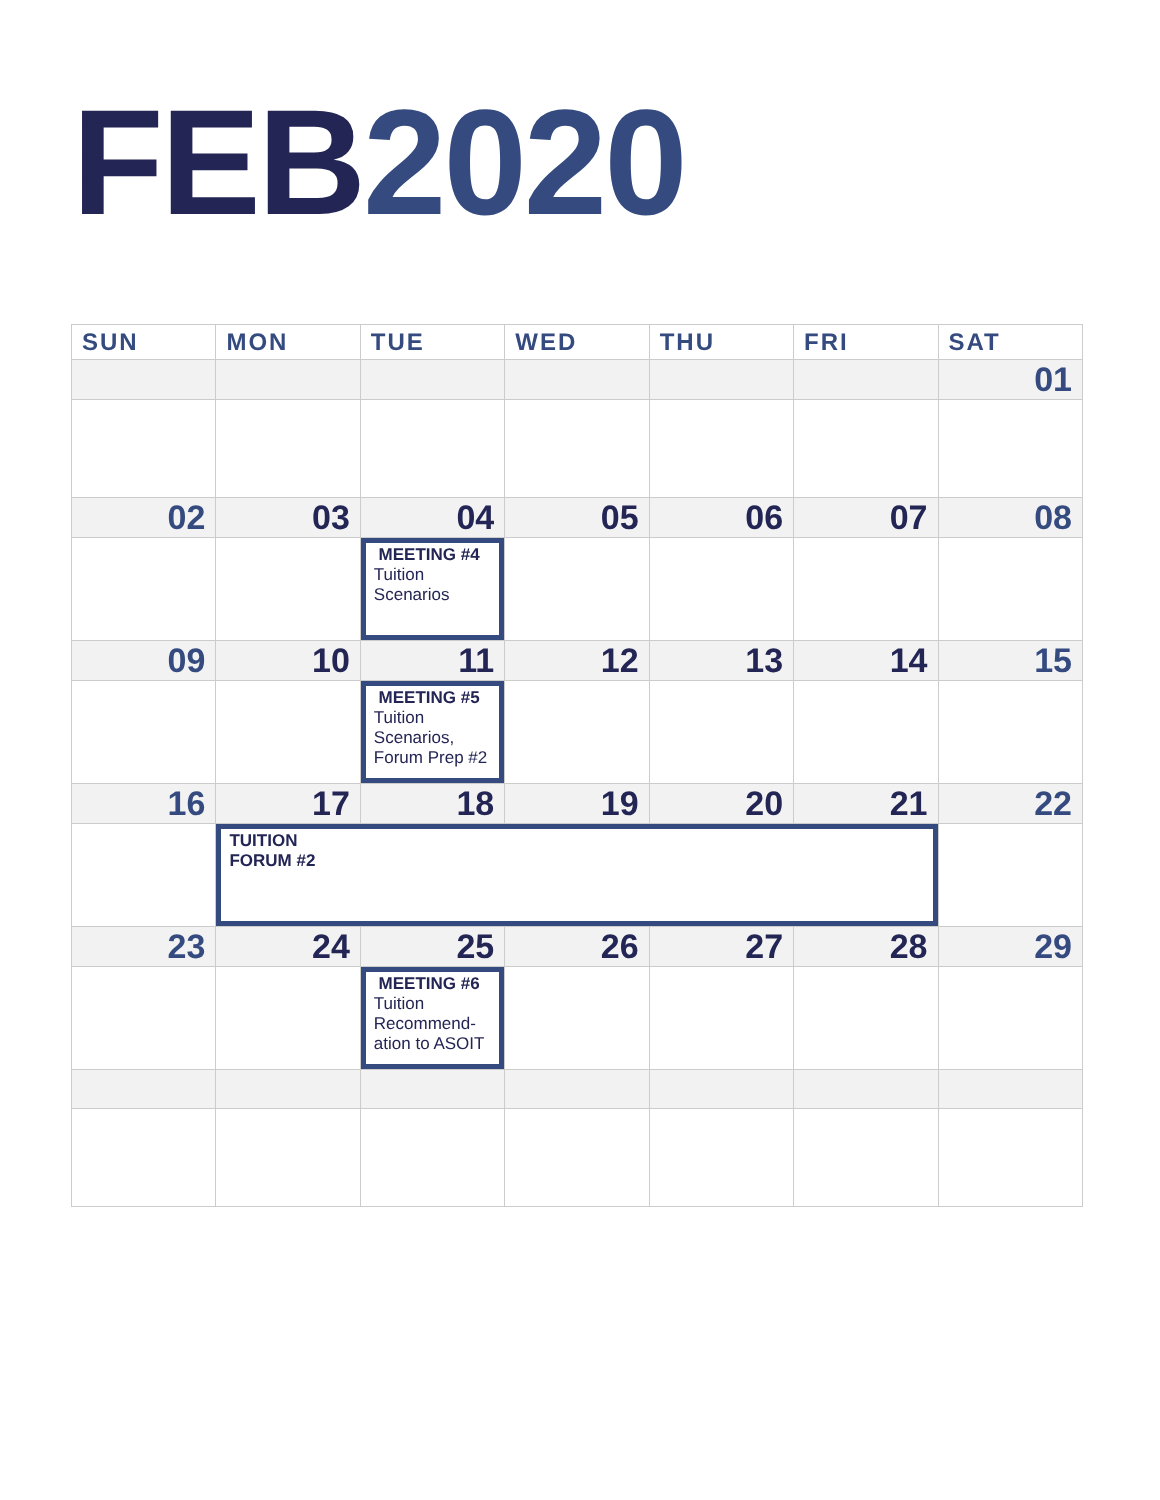FEB 2020
| SUN | MON | TUE | WED | THU | FRI | SAT |
| --- | --- | --- | --- | --- | --- | --- |
| | | | | | | 01 |
| 02 | 03 | 04 | 05 | 06 | 07 | 08 |
| | | MEETING #4 Tuition Scenarios | | | | |
| 09 | 10 | 11 | 12 | 13 | 14 | 15 |
| | | MEETING #5 Tuition Scenarios, Forum Prep #2 | | | | |
| 16 | 17 | 18 | 19 | 20 | 21 | 22 |
| | TUITION FORUM #2 | | | | | |
| 23 | 24 | 25 | 26 | 27 | 28 | 29 |
| | | MEETING #6 Tuition Recommend-ation to ASOIT | | | | |